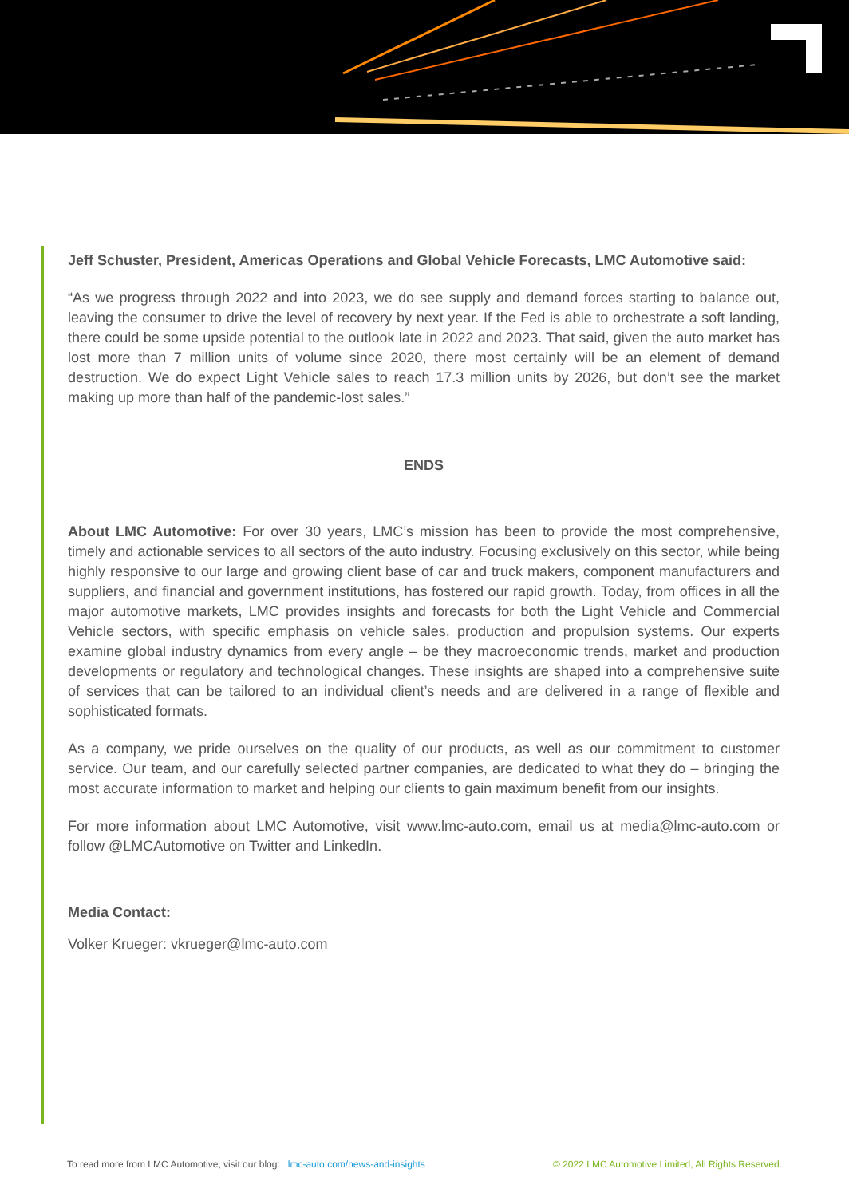Jeff Schuster, President, Americas Operations and Global Vehicle Forecasts, LMC Automotive said:
“As we progress through 2022 and into 2023, we do see supply and demand forces starting to balance out, leaving the consumer to drive the level of recovery by next year. If the Fed is able to orchestrate a soft landing, there could be some upside potential to the outlook late in 2022 and 2023. That said, given the auto market has lost more than 7 million units of volume since 2020, there most certainly will be an element of demand destruction. We do expect Light Vehicle sales to reach 17.3 million units by 2026, but don’t see the market making up more than half of the pandemic-lost sales.”
ENDS
About LMC Automotive: For over 30 years, LMC’s mission has been to provide the most comprehensive, timely and actionable services to all sectors of the auto industry. Focusing exclusively on this sector, while being highly responsive to our large and growing client base of car and truck makers, component manufacturers and suppliers, and financial and government institutions, has fostered our rapid growth. Today, from offices in all the major automotive markets, LMC provides insights and forecasts for both the Light Vehicle and Commercial Vehicle sectors, with specific emphasis on vehicle sales, production and propulsion systems. Our experts examine global industry dynamics from every angle – be they macroeconomic trends, market and production developments or regulatory and technological changes. These insights are shaped into a comprehensive suite of services that can be tailored to an individual client’s needs and are delivered in a range of flexible and sophisticated formats.
As a company, we pride ourselves on the quality of our products, as well as our commitment to customer service. Our team, and our carefully selected partner companies, are dedicated to what they do – bringing the most accurate information to market and helping our clients to gain maximum benefit from our insights.
For more information about LMC Automotive, visit www.lmc-auto.com, email us at media@lmc-auto.com or follow @LMCAutomotive on Twitter and LinkedIn.
Media Contact:
Volker Krueger: vkrueger@lmc-auto.com
To read more from LMC Automotive, visit our blog: lmc-auto.com/news-and-insights © 2022 LMC Automotive Limited, All Rights Reserved.